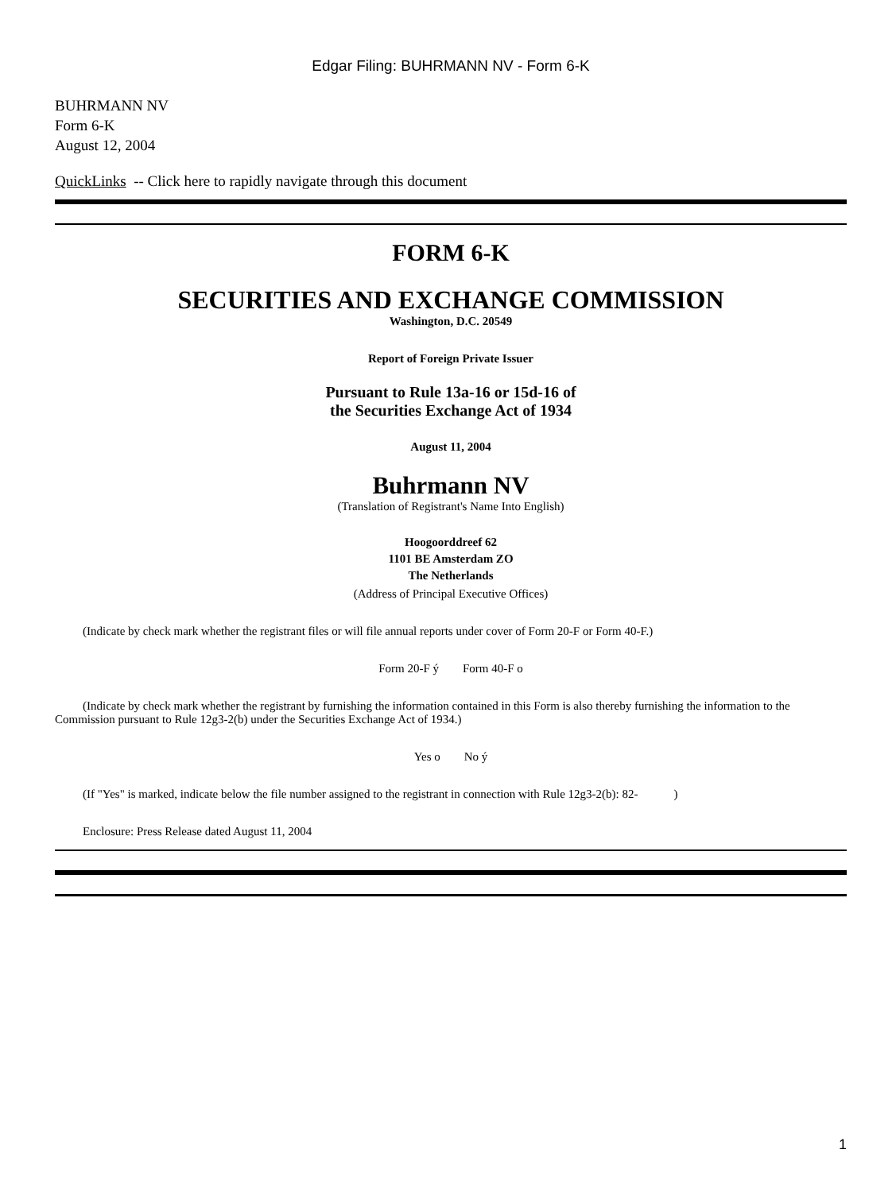Edgar Filing: BUHRMANN NV - Form 6-K
BUHRMANN NV
Form 6-K
August 12, 2004
QuickLinks -- Click here to rapidly navigate through this document
FORM 6-K
SECURITIES AND EXCHANGE COMMISSION
Washington, D.C. 20549
Report of Foreign Private Issuer
Pursuant to Rule 13a-16 or 15d-16 of
the Securities Exchange Act of 1934
August 11, 2004
Buhrmann NV
(Translation of Registrant's Name Into English)
Hoogoorddreef 62
1101 BE Amsterdam ZO
The Netherlands
(Address of Principal Executive Offices)
(Indicate by check mark whether the registrant files or will file annual reports under cover of Form 20-F or Form 40-F.)
Form 20-F ý Form 40-F o
(Indicate by check mark whether the registrant by furnishing the information contained in this Form is also thereby furnishing the information to the Commission pursuant to Rule 12g3-2(b) under the Securities Exchange Act of 1934.)
Yes o No ý
(If "Yes" is marked, indicate below the file number assigned to the registrant in connection with Rule 12g3-2(b): 82- )
Enclosure: Press Release dated August 11, 2004
1